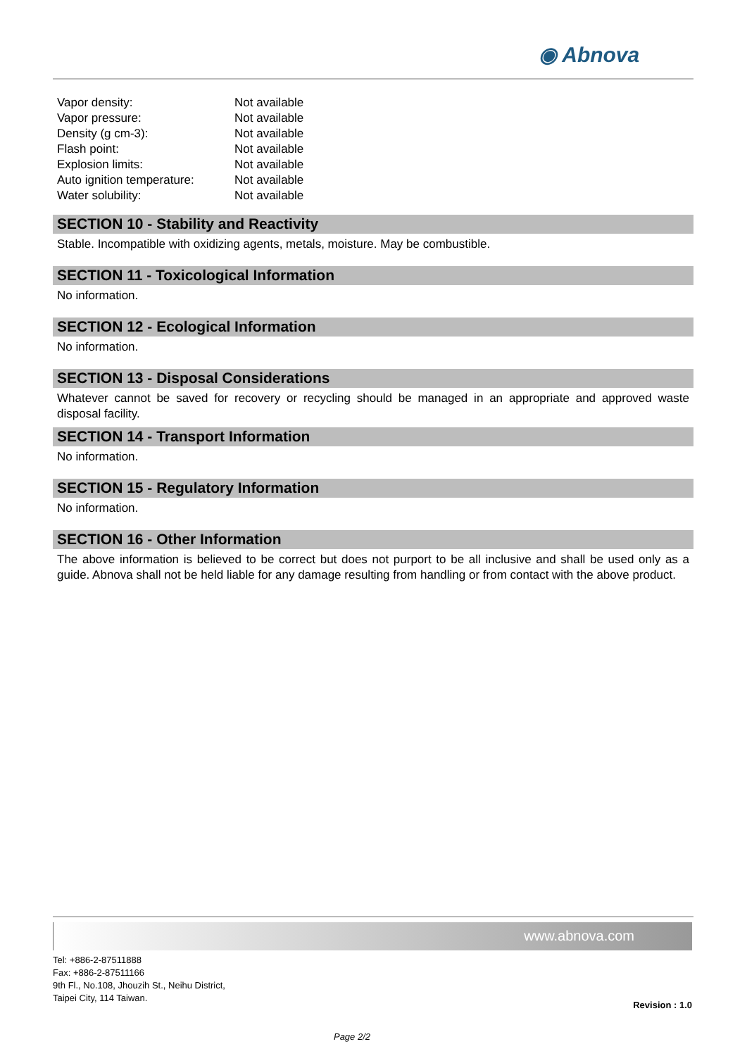◉ Abnova
| Vapor density: | Not available |
| Vapor pressure: | Not available |
| Density (g cm-3): | Not available |
| Flash point: | Not available |
| Explosion limits: | Not available |
| Auto ignition temperature: | Not available |
| Water solubility: | Not available |
SECTION 10 - Stability and Reactivity
Stable. Incompatible with oxidizing agents, metals, moisture. May be combustible.
SECTION 11 - Toxicological Information
No information.
SECTION 12 - Ecological Information
No information.
SECTION 13 - Disposal Considerations
Whatever cannot be saved for recovery or recycling should be managed in an appropriate and approved waste disposal facility.
SECTION 14 - Transport Information
No information.
SECTION 15 - Regulatory Information
No information.
SECTION 16 - Other Information
The above information is believed to be correct but does not purport to be all inclusive and shall be used only as a guide. Abnova shall not be held liable for any damage resulting from handling or from contact with the above product.
www.abnova.com
Tel: +886-2-87511888
Fax: +886-2-87511166
9th Fl., No.108, Jhouzih St., Neihu District,
Taipei City, 114 Taiwan.
Revision : 1.0
Page 2/2